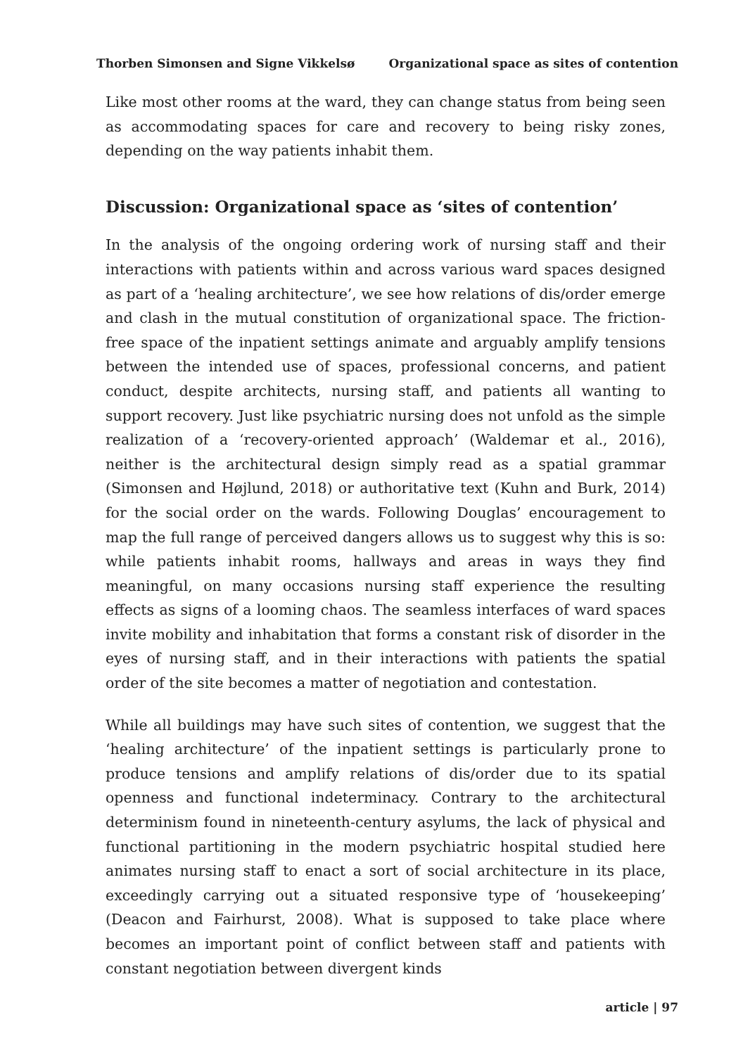Thorben Simonsen and Signe Vikkelsø Organizational space as sites of contention
Like most other rooms at the ward, they can change status from being seen as accommodating spaces for care and recovery to being risky zones, depending on the way patients inhabit them.
Discussion: Organizational space as ‘sites of contention’
In the analysis of the ongoing ordering work of nursing staff and their interactions with patients within and across various ward spaces designed as part of a ‘healing architecture’, we see how relations of dis/order emerge and clash in the mutual constitution of organizational space. The friction-free space of the inpatient settings animate and arguably amplify tensions between the intended use of spaces, professional concerns, and patient conduct, despite architects, nursing staff, and patients all wanting to support recovery. Just like psychiatric nursing does not unfold as the simple realization of a ‘recovery-oriented approach’ (Waldemar et al., 2016), neither is the architectural design simply read as a spatial grammar (Simonsen and Højlund, 2018) or authoritative text (Kuhn and Burk, 2014) for the social order on the wards. Following Douglas’ encouragement to map the full range of perceived dangers allows us to suggest why this is so: while patients inhabit rooms, hallways and areas in ways they find meaningful, on many occasions nursing staff experience the resulting effects as signs of a looming chaos. The seamless interfaces of ward spaces invite mobility and inhabitation that forms a constant risk of disorder in the eyes of nursing staff, and in their interactions with patients the spatial order of the site becomes a matter of negotiation and contestation.
While all buildings may have such sites of contention, we suggest that the ‘healing architecture’ of the inpatient settings is particularly prone to produce tensions and amplify relations of dis/order due to its spatial openness and functional indeterminacy. Contrary to the architectural determinism found in nineteenth-century asylums, the lack of physical and functional partitioning in the modern psychiatric hospital studied here animates nursing staff to enact a sort of social architecture in its place, exceedingly carrying out a situated responsive type of ‘housekeeping’ (Deacon and Fairhurst, 2008). What is supposed to take place where becomes an important point of conflict between staff and patients with constant negotiation between divergent kinds
article | 97